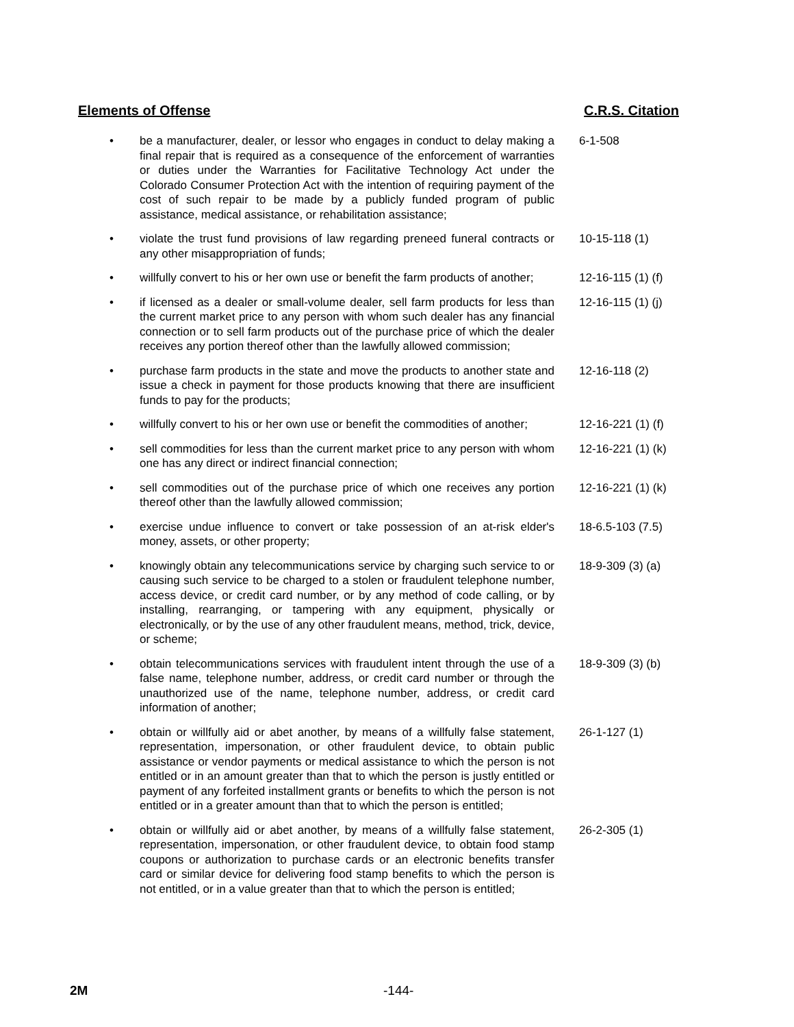Elements of Offense C.R.S. Citation
| • | be a manufacturer, dealer, or lessor who engages in conduct to delay making a final repair that is required as a consequence of the enforcement of warranties or duties under the Warranties for Facilitative Technology Act under the Colorado Consumer Protection Act with the intention of requiring payment of the cost of such repair to be made by a publicly funded program of public assistance, medical assistance, or rehabilitation assistance; | 6-1-508 |
| • | violate the trust fund provisions of law regarding preneed funeral contracts or any other misappropriation of funds; | 10-15-118 (1) |
| • | willfully convert to his or her own use or benefit the farm products of another; | 12-16-115 (1) (f) |
| • | if licensed as a dealer or small-volume dealer, sell farm products for less than the current market price to any person with whom such dealer has any financial connection or to sell farm products out of the purchase price of which the dealer receives any portion thereof other than the lawfully allowed commission; | 12-16-115 (1) (j) |
| • | purchase farm products in the state and move the products to another state and issue a check in payment for those products knowing that there are insufficient funds to pay for the products; | 12-16-118 (2) |
| • | willfully convert to his or her own use or benefit the commodities of another; | 12-16-221 (1) (f) |
| • | sell commodities for less than the current market price to any person with whom one has any direct or indirect financial connection; | 12-16-221 (1) (k) |
| • | sell commodities out of the purchase price of which one receives any portion thereof other than the lawfully allowed commission; | 12-16-221 (1) (k) |
| • | exercise undue influence to convert or take possession of an at-risk elder's money, assets, or other property; | 18-6.5-103 (7.5) |
| • | knowingly obtain any telecommunications service by charging such service to or causing such service to be charged to a stolen or fraudulent telephone number, access device, or credit card number, or by any method of code calling, or by installing, rearranging, or tampering with any equipment, physically or electronically, or by the use of any other fraudulent means, method, trick, device, or scheme; | 18-9-309 (3) (a) |
| • | obtain telecommunications services with fraudulent intent through the use of a false name, telephone number, address, or credit card number or through the unauthorized use of the name, telephone number, address, or credit card information of another; | 18-9-309 (3) (b) |
| • | obtain or willfully aid or abet another, by means of a willfully false statement, representation, impersonation, or other fraudulent device, to obtain public assistance or vendor payments or medical assistance to which the person is not entitled or in an amount greater than that to which the person is justly entitled or payment of any forfeited installment grants or benefits to which the person is not entitled or in a greater amount than that to which the person is entitled; | 26-1-127 (1) |
| • | obtain or willfully aid or abet another, by means of a willfully false statement, representation, impersonation, or other fraudulent device, to obtain food stamp coupons or authorization to purchase cards or an electronic benefits transfer card or similar device for delivering food stamp benefits to which the person is not entitled, or in a value greater than that to which the person is entitled; | 26-2-305 (1) |
2M -144-